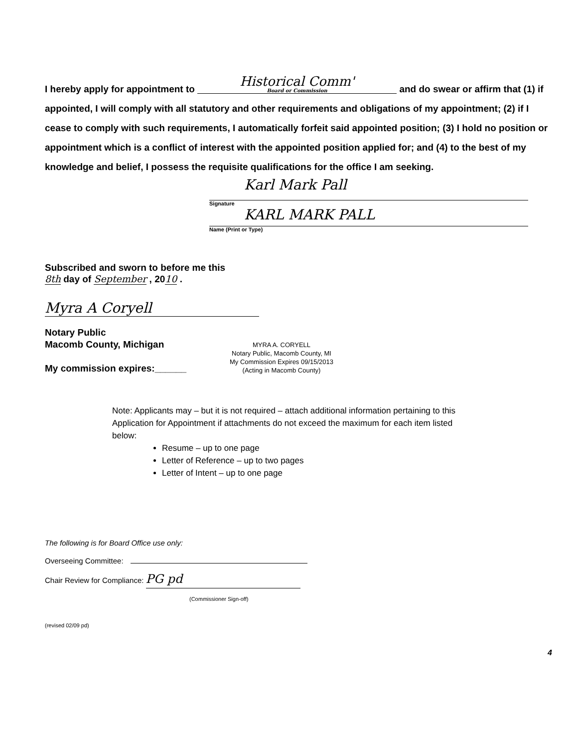I hereby apply for appointment to Historical Comm' Board or Commission and do swear or affirm that (1) if appointed, I will comply with all statutory and other requirements and obligations of my appointment; (2) if I cease to comply with such requirements, I automatically forfeit said appointed position; (3) I hold no position or appointment which is a conflict of interest with the appointed position applied for; and (4) to the best of my knowledge and belief, I possess the requisite qualifications for the office I am seeking.
Karl Mark Pall
Signature
KARL MARK PALL
Name (Print or Type)
Subscribed and sworn to before me this
8th day of September , 2010 .
Myra A Coryell
Notary Public
Macomb County, Michigan
My commission expires:______
MYRA A. CORYELL
Notary Public, Macomb County, MI
My Commission Expires 09/15/2013
(Acting in Macomb County)
Note: Applicants may – but it is not required – attach additional information pertaining to this Application for Appointment if attachments do not exceed the maximum for each item listed below:
Resume – up to one page
Letter of Reference – up to two pages
Letter of Intent – up to one page
The following is for Board Office use only:
Overseeing Committee:
Chair Review for Compliance: PG pd
(Commissioner Sign-off)
(revised 02/09 pd)
4